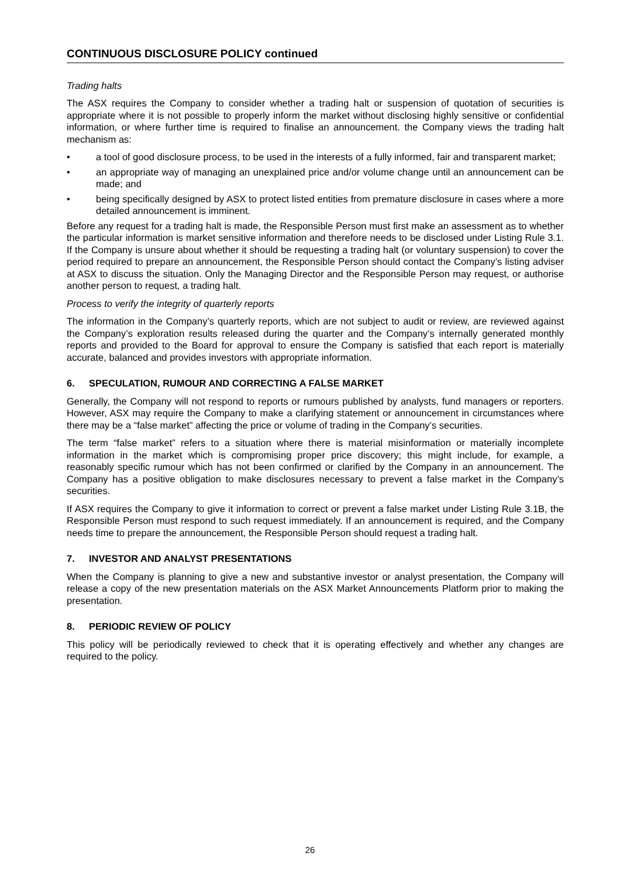CONTINUOUS DISCLOSURE POLICY continued
Trading halts
The ASX requires the Company to consider whether a trading halt or suspension of quotation of securities is appropriate where it is not possible to properly inform the market without disclosing highly sensitive or confidential information, or where further time is required to finalise an announcement. the Company views the trading halt mechanism as:
• a tool of good disclosure process, to be used in the interests of a fully informed, fair and transparent market;
• an appropriate way of managing an unexplained price and/or volume change until an announcement can be made; and
• being specifically designed by ASX to protect listed entities from premature disclosure in cases where a more detailed announcement is imminent.
Before any request for a trading halt is made, the Responsible Person must first make an assessment as to whether the particular information is market sensitive information and therefore needs to be disclosed under Listing Rule 3.1. If the Company is unsure about whether it should be requesting a trading halt (or voluntary suspension) to cover the period required to prepare an announcement, the Responsible Person should contact the Company’s listing adviser at ASX to discuss the situation. Only the Managing Director and the Responsible Person may request, or authorise another person to request, a trading halt.
Process to verify the integrity of quarterly reports
The information in the Company’s quarterly reports, which are not subject to audit or review, are reviewed against the Company’s exploration results released during the quarter and the Company’s internally generated monthly reports and provided to the Board for approval to ensure the Company is satisfied that each report is materially accurate, balanced and provides investors with appropriate information.
6. SPECULATION, RUMOUR AND CORRECTING A FALSE MARKET
Generally, the Company will not respond to reports or rumours published by analysts, fund managers or reporters. However, ASX may require the Company to make a clarifying statement or announcement in circumstances where there may be a “false market” affecting the price or volume of trading in the Company’s securities.
The term “false market” refers to a situation where there is material misinformation or materially incomplete information in the market which is compromising proper price discovery; this might include, for example, a reasonably specific rumour which has not been confirmed or clarified by the Company in an announcement. The Company has a positive obligation to make disclosures necessary to prevent a false market in the Company’s securities.
If ASX requires the Company to give it information to correct or prevent a false market under Listing Rule 3.1B, the Responsible Person must respond to such request immediately. If an announcement is required, and the Company needs time to prepare the announcement, the Responsible Person should request a trading halt.
7. INVESTOR AND ANALYST PRESENTATIONS
When the Company is planning to give a new and substantive investor or analyst presentation, the Company will release a copy of the new presentation materials on the ASX Market Announcements Platform prior to making the presentation.
8. PERIODIC REVIEW OF POLICY
This policy will be periodically reviewed to check that it is operating effectively and whether any changes are required to the policy.
26